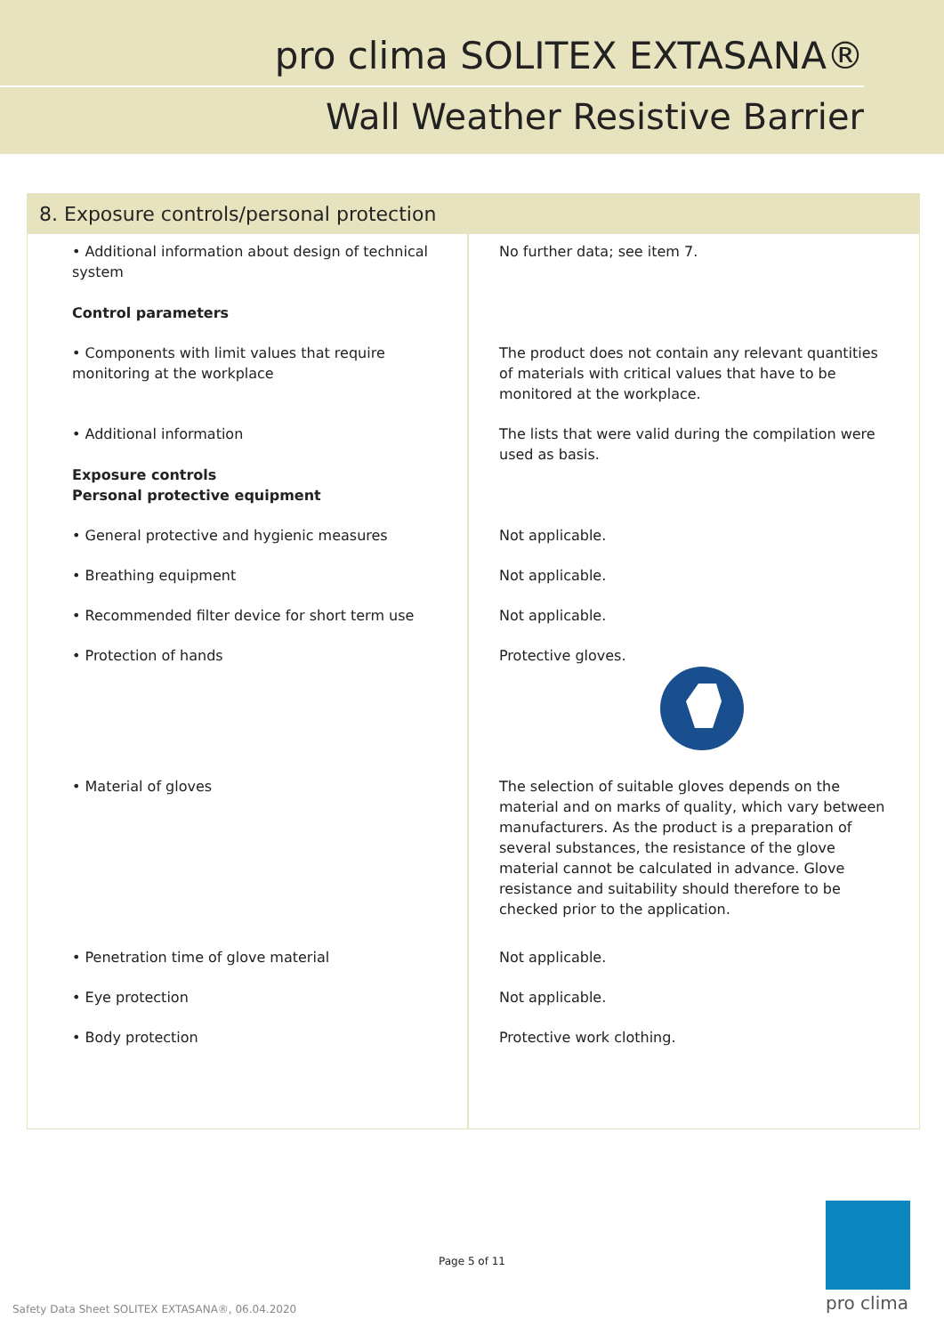pro clima SOLITEX EXTASANA®
Wall Weather Resistive Barrier
8. Exposure controls/personal protection
| • Additional information about design of technical system Control parameters | No further data; see item 7. |
| • Components with limit values that require monitoring at the workplace | The product does not contain any relevant quantities of materials with critical values that have to be monitored at the workplace. |
| • Additional information Exposure controls Personal protective equipment | The lists that were valid during the compilation were used as basis. |
| • General protective and hygienic measures | Not applicable. |
| • Breathing equipment | Not applicable. |
| • Recommended filter device for short term use | Not applicable. |
| • Protection of hands | Protective gloves. |
| • Material of gloves | The selection of suitable gloves depends on the material and on marks of quality, which vary between manufacturers. As the product is a preparation of several substances, the resistance of the glove material cannot be calculated in advance. Glove resistance and suitability should therefore to be checked prior to the application. |
| • Penetration time of glove material | Not applicable. |
| • Eye protection | Not applicable. |
| • Body protection | Protective work clothing. |
Page 5 of 11
Safety Data Sheet SOLITEX EXTASANA®, 06.04.2020
pro clima